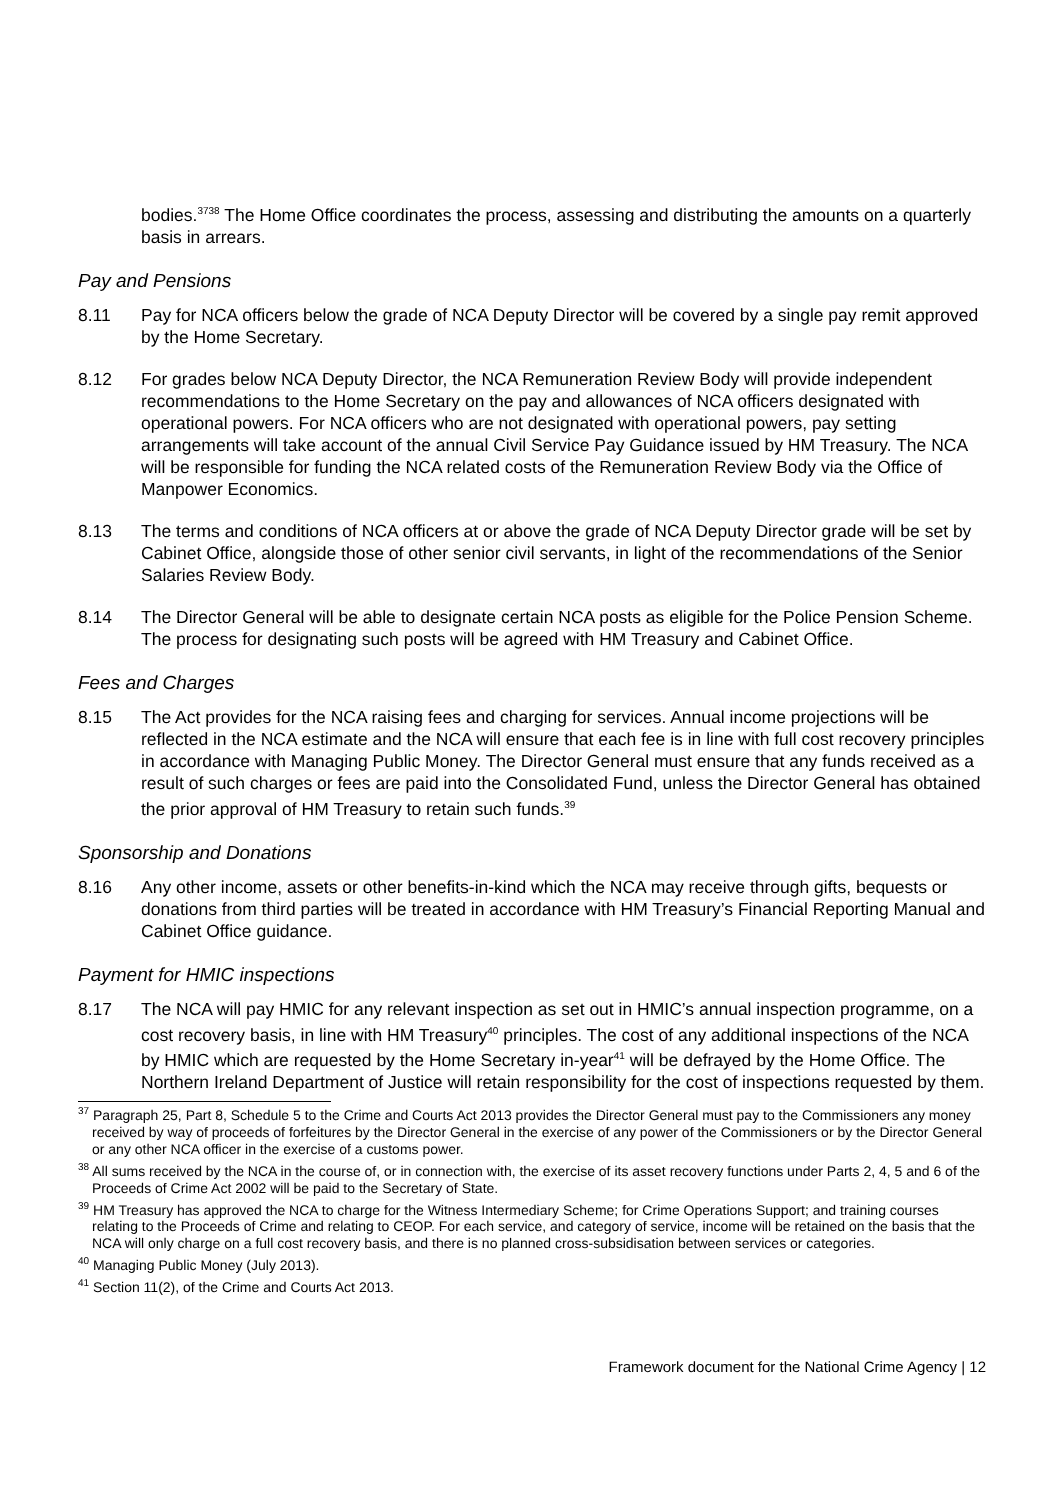bodies.<sup>3738</sup> The Home Office coordinates the process, assessing and distributing the amounts on a quarterly basis in arrears.
Pay and Pensions
8.11 Pay for NCA officers below the grade of NCA Deputy Director will be covered by a single pay remit approved by the Home Secretary.
8.12 For grades below NCA Deputy Director, the NCA Remuneration Review Body will provide independent recommendations to the Home Secretary on the pay and allowances of NCA officers designated with operational powers. For NCA officers who are not designated with operational powers, pay setting arrangements will take account of the annual Civil Service Pay Guidance issued by HM Treasury. The NCA will be responsible for funding the NCA related costs of the Remuneration Review Body via the Office of Manpower Economics.
8.13 The terms and conditions of NCA officers at or above the grade of NCA Deputy Director grade will be set by Cabinet Office, alongside those of other senior civil servants, in light of the recommendations of the Senior Salaries Review Body.
8.14 The Director General will be able to designate certain NCA posts as eligible for the Police Pension Scheme. The process for designating such posts will be agreed with HM Treasury and Cabinet Office.
Fees and Charges
8.15 The Act provides for the NCA raising fees and charging for services. Annual income projections will be reflected in the NCA estimate and the NCA will ensure that each fee is in line with full cost recovery principles in accordance with Managing Public Money. The Director General must ensure that any funds received as a result of such charges or fees are paid into the Consolidated Fund, unless the Director General has obtained the prior approval of HM Treasury to retain such funds.<sup>39</sup>
Sponsorship and Donations
8.16 Any other income, assets or other benefits-in-kind which the NCA may receive through gifts, bequests or donations from third parties will be treated in accordance with HM Treasury’s Financial Reporting Manual and Cabinet Office guidance.
Payment for HMIC inspections
8.17 The NCA will pay HMIC for any relevant inspection as set out in HMIC’s annual inspection programme, on a cost recovery basis, in line with HM Treasury<sup>40</sup> principles. The cost of any additional inspections of the NCA by HMIC which are requested by the Home Secretary in-year<sup>41</sup> will be defrayed by the Home Office. The Northern Ireland Department of Justice will retain responsibility for the cost of inspections requested by them.
<sup>37</sup> Paragraph 25, Part 8, Schedule 5 to the Crime and Courts Act 2013 provides the Director General must pay to the Commissioners any money received by way of proceeds of forfeitures by the Director General in the exercise of any power of the Commissioners or by the Director General or any other NCA officer in the exercise of a customs power.
<sup>38</sup> All sums received by the NCA in the course of, or in connection with, the exercise of its asset recovery functions under Parts 2, 4, 5 and 6 of the Proceeds of Crime Act 2002 will be paid to the Secretary of State.
<sup>39</sup> HM Treasury has approved the NCA to charge for the Witness Intermediary Scheme; for Crime Operations Support; and training courses relating to the Proceeds of Crime and relating to CEOP. For each service, and category of service, income will be retained on the basis that the NCA will only charge on a full cost recovery basis, and there is no planned cross-subsidisation between services or categories.
<sup>40</sup> Managing Public Money (July 2013).
<sup>41</sup> Section 11(2), of the Crime and Courts Act 2013.
Framework document for the National Crime Agency | 12